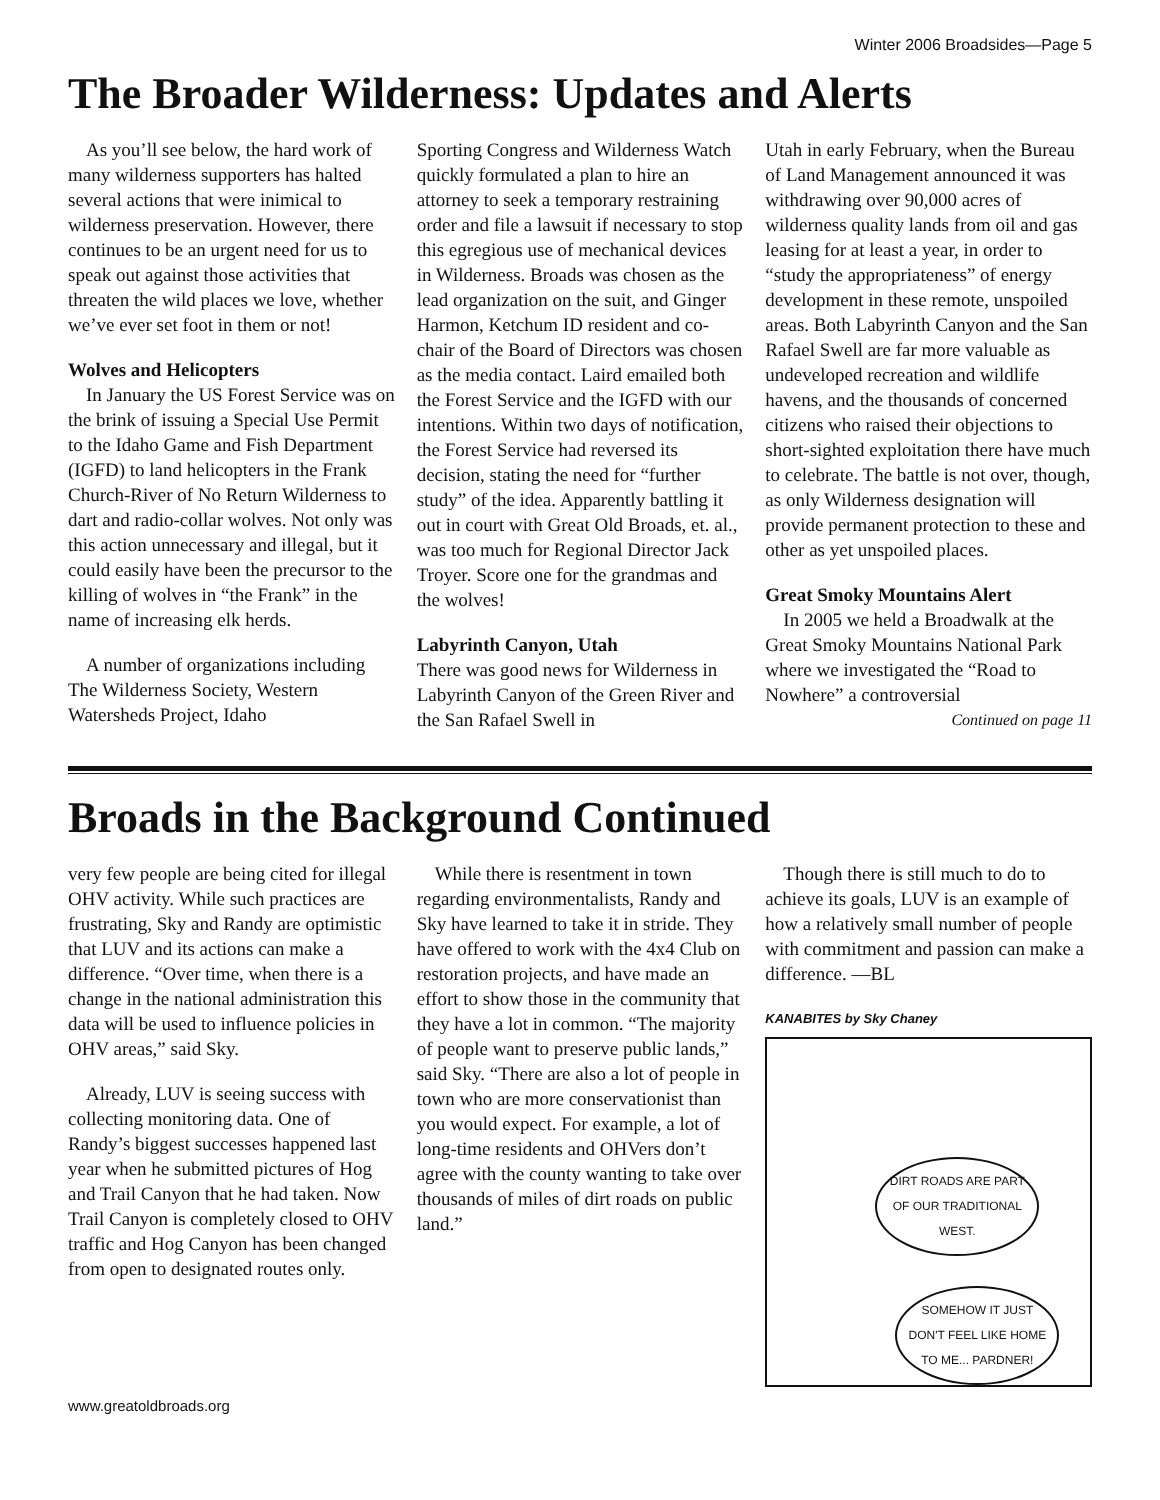Winter 2006 Broadsides—Page 5
The Broader Wilderness: Updates and Alerts
As you’ll see below, the hard work of many wilderness supporters has halted several actions that were inimical to wilderness preservation. However, there continues to be an urgent need for us to speak out against those activities that threaten the wild places we love, whether we’ve ever set foot in them or not!
Wolves and Helicopters
In January the US Forest Service was on the brink of issuing a Special Use Permit to the Idaho Game and Fish Department (IGFD) to land helicopters in the Frank Church-River of No Return Wilderness to dart and radio-collar wolves. Not only was this action unnecessary and illegal, but it could easily have been the precursor to the killing of wolves in “the Frank” in the name of increasing elk herds.
A number of organizations including The Wilderness Society, Western Watersheds Project, Idaho
Sporting Congress and Wilderness Watch quickly formulated a plan to hire an attorney to seek a temporary restraining order and file a lawsuit if necessary to stop this egregious use of mechanical devices in Wilderness. Broads was chosen as the lead organization on the suit, and Ginger Harmon, Ketchum ID resident and co-chair of the Board of Directors was chosen as the media contact. Laird emailed both the Forest Service and the IGFD with our intentions. Within two days of notification, the Forest Service had reversed its decision, stating the need for “further study” of the idea. Apparently battling it out in court with Great Old Broads, et. al., was too much for Regional Director Jack Troyer. Score one for the grandmas and the wolves!
Labyrinth Canyon, Utah
There was good news for Wilderness in Labyrinth Canyon of the Green River and the San Rafael Swell in
Utah in early February, when the Bureau of Land Management announced it was withdrawing over 90,000 acres of wilderness quality lands from oil and gas leasing for at least a year, in order to “study the appropriateness” of energy development in these remote, unspoiled areas. Both Labyrinth Canyon and the San Rafael Swell are far more valuable as undeveloped recreation and wildlife havens, and the thousands of concerned citizens who raised their objections to short-sighted exploitation there have much to celebrate. The battle is not over, though, as only Wilderness designation will provide permanent protection to these and other as yet unspoiled places.
Great Smoky Mountains Alert
In 2005 we held a Broadwalk at the Great Smoky Mountains National Park where we investigated the “Road to Nowhere” a controversial
Continued on page 11
Broads in the Background Continued
very few people are being cited for illegal OHV activity. While such practices are frustrating, Sky and Randy are optimistic that LUV and its actions can make a difference. “Over time, when there is a change in the national administration this data will be used to influence policies in OHV areas,” said Sky.
Already, LUV is seeing success with collecting monitoring data. One of Randy’s biggest successes happened last year when he submitted pictures of Hog and Trail Canyon that he had taken. Now Trail Canyon is completely closed to OHV traffic and Hog Canyon has been changed from open to designated routes only.
While there is resentment in town regarding environmentalists, Randy and Sky have learned to take it in stride. They have offered to work with the 4x4 Club on restoration projects, and have made an effort to show those in the community that they have a lot in common. “The majority of people want to preserve public lands,” said Sky. “There are also a lot of people in town who are more conservationist than you would expect. For example, a lot of long-time residents and OHVers don’t agree with the county wanting to take over thousands of miles of dirt roads on public land.”
Though there is still much to do to achieve its goals, LUV is an example of how a relatively small number of people with commitment and passion can make a difference. —BL
KANABITES by Sky Chaney
DIRT ROADS ARE PART OF OUR TRADITIONAL WEST.
SOMEHOW IT JUST DON'T FEEL LIKE HOME TO ME... PARDNER!
www.greatoldbroads.org